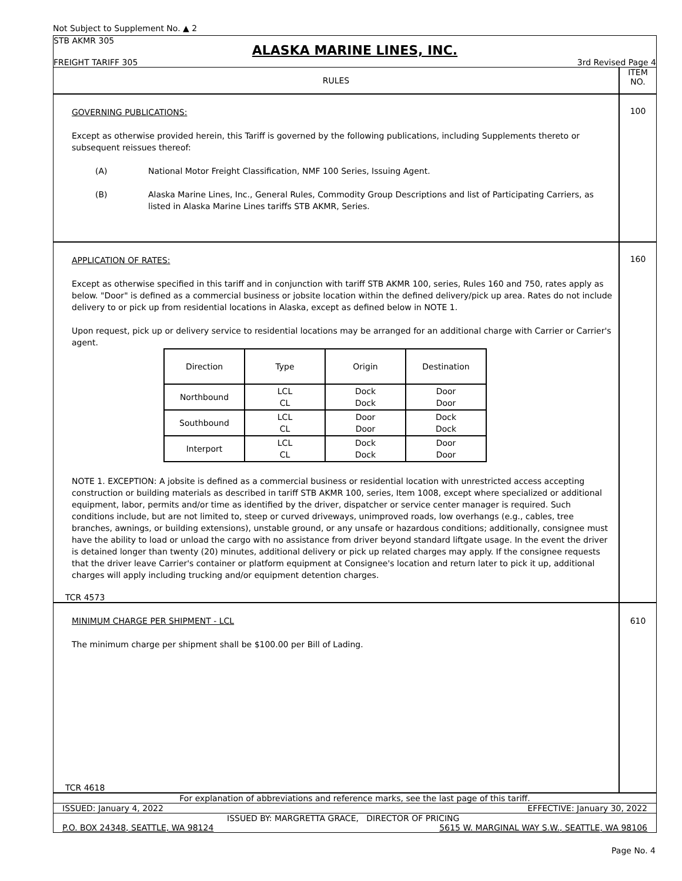Not Subject to Supplement No. ▲ 2
STB AKMR 305
ALASKA MARINE LINES, INC.
FREIGHT TARIFF 305 3rd Revised Page 4
RULES
ITEM
NO.
GOVERNING PUBLICATIONS:
Except as otherwise provided herein, this Tariff is governed by the following publications, including Supplements thereto or subsequent reissues thereof:
(A) National Motor Freight Classification, NMF 100 Series, Issuing Agent.
(B) Alaska Marine Lines, Inc., General Rules, Commodity Group Descriptions and list of Participating Carriers, as listed in Alaska Marine Lines tariffs STB AKMR, Series.
100
APPLICATION OF RATES:
Except as otherwise specified in this tariff and in conjunction with tariff STB AKMR 100, series, Rules 160 and 750, rates apply as below. "Door" is defined as a commercial business or jobsite location within the defined delivery/pick up area. Rates do not include delivery to or pick up from residential locations in Alaska, except as defined below in NOTE 1.
Upon request, pick up or delivery service to residential locations may be arranged for an additional charge with Carrier or Carrier's agent.
| Direction | Type | Origin | Destination |
| Northbound | LCL CL | Dock Dock | Door Door |
| Southbound | LCL CL | Door Door | Dock Dock |
| Interport | LCL CL | Dock Dock | Door Door |
NOTE 1. EXCEPTION: A jobsite is defined as a commercial business or residential location with unrestricted access accepting construction or building materials as described in tariff STB AKMR 100, series, Item 1008, except where specialized or additional equipment, labor, permits and/or time as identified by the driver, dispatcher or service center manager is required. Such conditions include, but are not limited to, steep or curved driveways, unimproved roads, low overhangs (e.g., cables, tree branches, awnings, or building extensions), unstable ground, or any unsafe or hazardous conditions; additionally, consignee must have the ability to load or unload the cargo with no assistance from driver beyond standard liftgate usage. In the event the driver is detained longer than twenty (20) minutes, additional delivery or pick up related charges may apply. If the consignee requests that the driver leave Carrier's container or platform equipment at Consignee's location and return later to pick it up, additional charges will apply including trucking and/or equipment detention charges.
TCR 4573
160
MINIMUM CHARGE PER SHIPMENT - LCL
The minimum charge per shipment shall be $100.00 per Bill of Lading.
TCR 4618
610
For explanation of abbreviations and reference marks, see the last page of this tariff.
ISSUED: January 4, 2022 EFFECTIVE: January 30, 2022
ISSUED BY: MARGRETTA GRACE, DIRECTOR OF PRICING
P.O. BOX 24348, SEATTLE, WA 98124 5615 W. MARGINAL WAY S.W., SEATTLE, WA 98106
Page No. 4